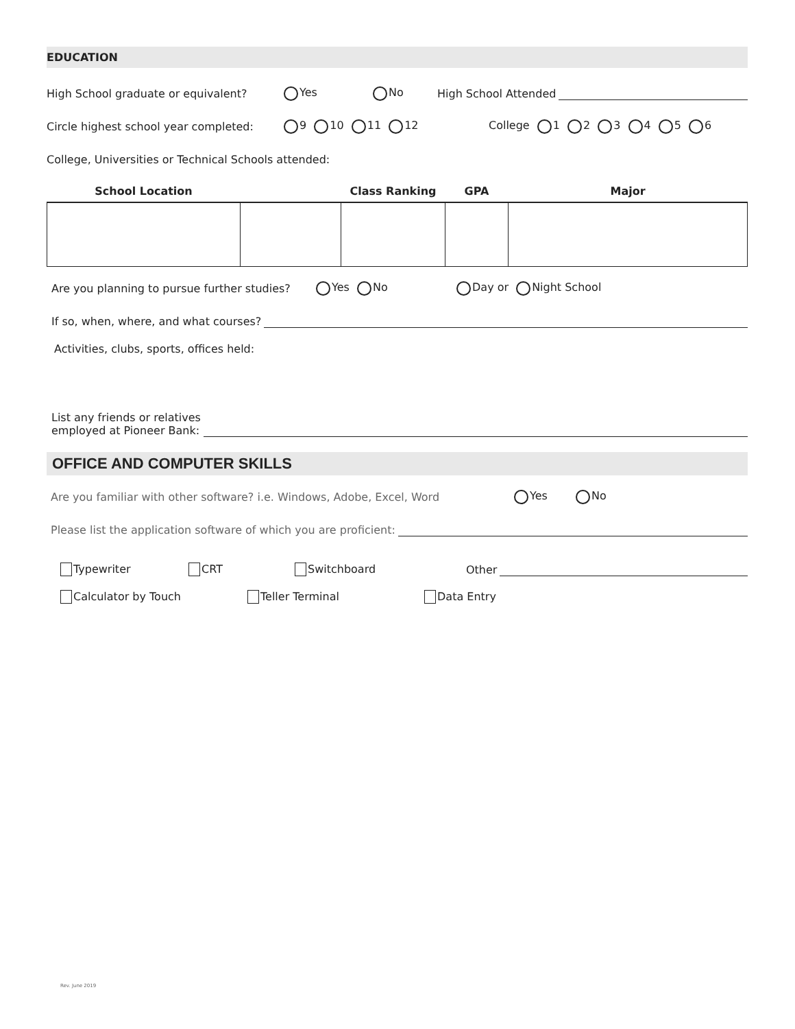EDUCATION
High School graduate or equivalent? Yes No High School Attended
Circle highest school year completed: 9 10 11 12 College 1 2 3 4 5 6
College, Universities or Technical Schools attended:
| School Location | | Class Ranking | GPA | Major |
| --- | --- | --- | --- | --- |
Are you planning to pursue further studies? Yes No Day or Night School
If so, when, where, and what courses?
Activities, clubs, sports, offices held:
List any friends or relatives
employed at Pioneer Bank:
OFFICE AND COMPUTER SKILLS
Are you familiar with other software? i.e. Windows, Adobe, Excel, Word Yes No
Please list the application software of which you are proficient:
Typewriter CRT Switchboard Other
Calculator by Touch Teller Terminal Data Entry
Rev. June 2019